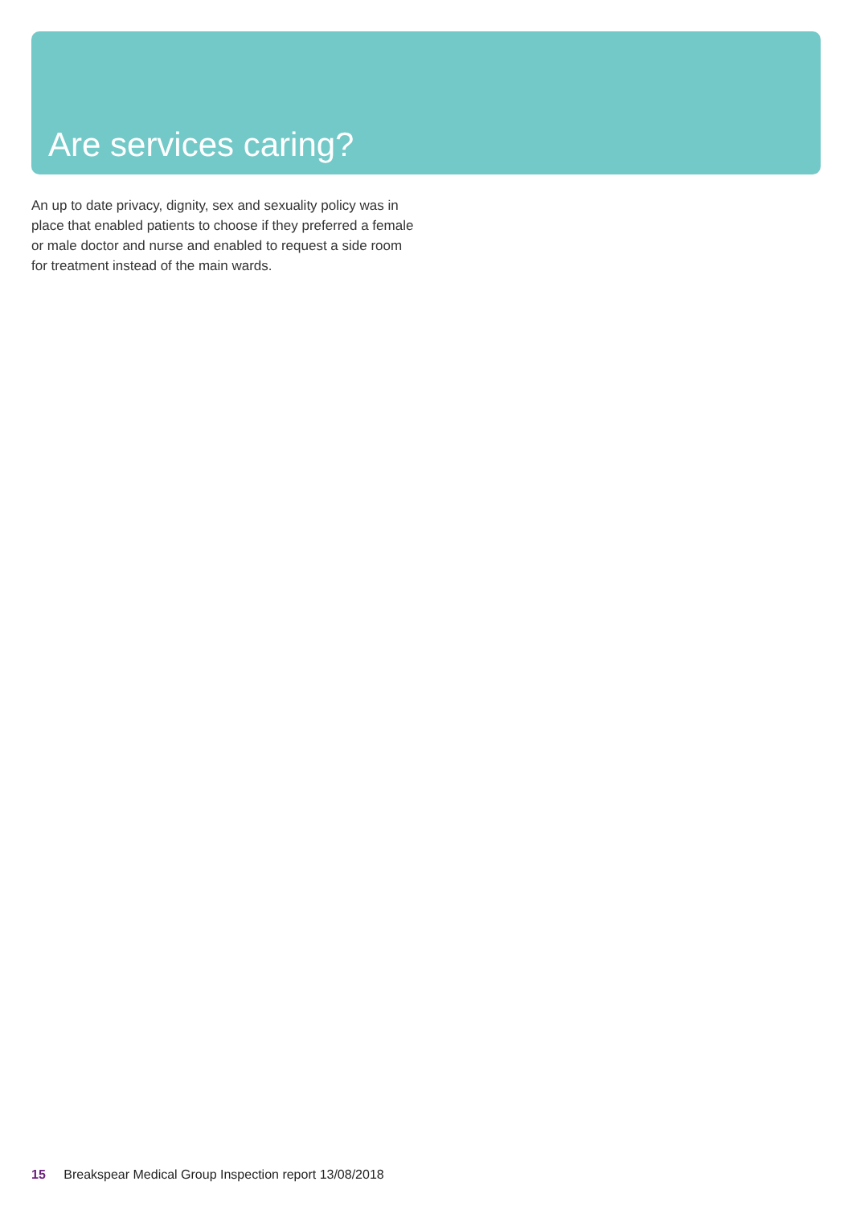Are services caring?
An up to date privacy, dignity, sex and sexuality policy was in place that enabled patients to choose if they preferred a female or male doctor and nurse and enabled to request a side room for treatment instead of the main wards.
15 Breakspear Medical Group Inspection report 13/08/2018